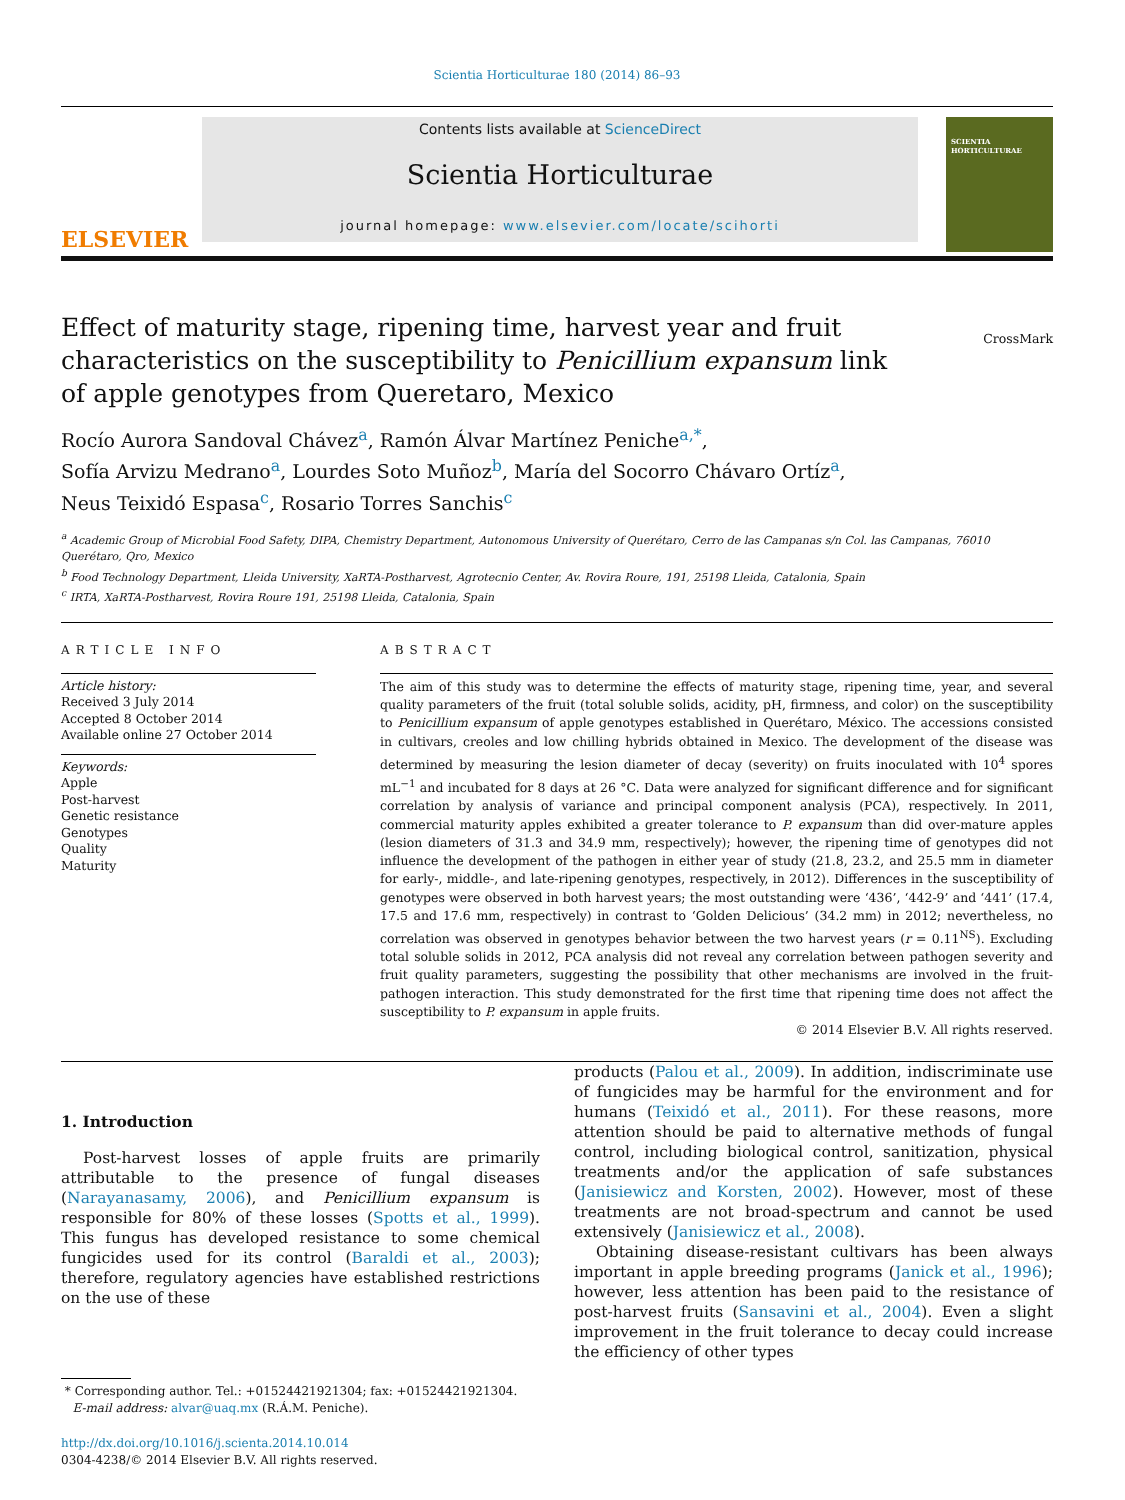Scientia Horticulturae 180 (2014) 86–93
ELSEVIER
Contents lists available at ScienceDirect
Scientia Horticulturae
journal homepage: www.elsevier.com/locate/scihorti
SCIENTIA HORTICULTURAE
Effect of maturity stage, ripening time, harvest year and fruit characteristics on the susceptibility to Penicillium expansum link of apple genotypes from Queretaro, Mexico
CrossMark
Rocío Aurora Sandoval Chávez<sup>a</sup>, Ramón Álvar Martínez Peniche<sup>a,*</sup>,
Sofía Arvizu Medrano<sup>a</sup>, Lourdes Soto Muñoz<sup>b</sup>, María del Socorro Chávaro Ortíz<sup>a</sup>,
Neus Teixidó Espasa<sup>c</sup>, Rosario Torres Sanchis<sup>c</sup>
<sup>a</sup> Academic Group of Microbial Food Safety, DIPA, Chemistry Department, Autonomous University of Querétaro, Cerro de las Campanas s/n Col. las Campanas, 76010 Querétaro, Qro, Mexico
<sup>b</sup> Food Technology Department, Lleida University, XaRTA-Postharvest, Agrotecnio Center, Av. Rovira Roure, 191, 25198 Lleida, Catalonia, Spain
<sup>c</sup> IRTA, XaRTA-Postharvest, Rovira Roure 191, 25198 Lleida, Catalonia, Spain
ARTICLE INFO
Article history:
Received 3 July 2014
Accepted 8 October 2014
Available online 27 October 2014
Keywords:
Apple
Post-harvest
Genetic resistance
Genotypes
Quality
Maturity
ABSTRACT
The aim of this study was to determine the effects of maturity stage, ripening time, year, and several quality parameters of the fruit (total soluble solids, acidity, pH, firmness, and color) on the susceptibility to Penicillium expansum of apple genotypes established in Querétaro, México. The accessions consisted in cultivars, creoles and low chilling hybrids obtained in Mexico. The development of the disease was determined by measuring the lesion diameter of decay (severity) on fruits inoculated with 10<sup>4</sup> spores mL<sup>−1</sup> and incubated for 8 days at 26 °C. Data were analyzed for significant difference and for significant correlation by analysis of variance and principal component analysis (PCA), respectively. In 2011, commercial maturity apples exhibited a greater tolerance to P. expansum than did over-mature apples (lesion diameters of 31.3 and 34.9 mm, respectively); however, the ripening time of genotypes did not influence the development of the pathogen in either year of study (21.8, 23.2, and 25.5 mm in diameter for early-, middle-, and late-ripening genotypes, respectively, in 2012). Differences in the susceptibility of genotypes were observed in both harvest years; the most outstanding were ‘436’, ‘442-9’ and ‘441’ (17.4, 17.5 and 17.6 mm, respectively) in contrast to ‘Golden Delicious’ (34.2 mm) in 2012; nevertheless, no correlation was observed in genotypes behavior between the two harvest years (r = 0.11<sup>NS</sup>). Excluding total soluble solids in 2012, PCA analysis did not reveal any correlation between pathogen severity and fruit quality parameters, suggesting the possibility that other mechanisms are involved in the fruit-pathogen interaction. This study demonstrated for the first time that ripening time does not affect the susceptibility to P. expansum in apple fruits.
© 2014 Elsevier B.V. All rights reserved.
1. Introduction
Post-harvest losses of apple fruits are primarily attributable to the presence of fungal diseases (Narayanasamy, 2006), and Penicillium expansum is responsible for 80% of these losses (Spotts et al., 1999). This fungus has developed resistance to some chemical fungicides used for its control (Baraldi et al., 2003); therefore, regulatory agencies have established restrictions on the use of these
* Corresponding author. Tel.: +01524421921304; fax: +01524421921304.
E-mail address: alvar@uaq.mx (R.Á.M. Peniche).
http://dx.doi.org/10.1016/j.scienta.2014.10.014
0304-4238/© 2014 Elsevier B.V. All rights reserved.
products (Palou et al., 2009). In addition, indiscriminate use of fungicides may be harmful for the environment and for humans (Teixidó et al., 2011). For these reasons, more attention should be paid to alternative methods of fungal control, including biological control, sanitization, physical treatments and/or the application of safe substances (Janisiewicz and Korsten, 2002). However, most of these treatments are not broad-spectrum and cannot be used extensively (Janisiewicz et al., 2008).
Obtaining disease-resistant cultivars has been always important in apple breeding programs (Janick et al., 1996); however, less attention has been paid to the resistance of post-harvest fruits (Sansavini et al., 2004). Even a slight improvement in the fruit tolerance to decay could increase the efficiency of other types